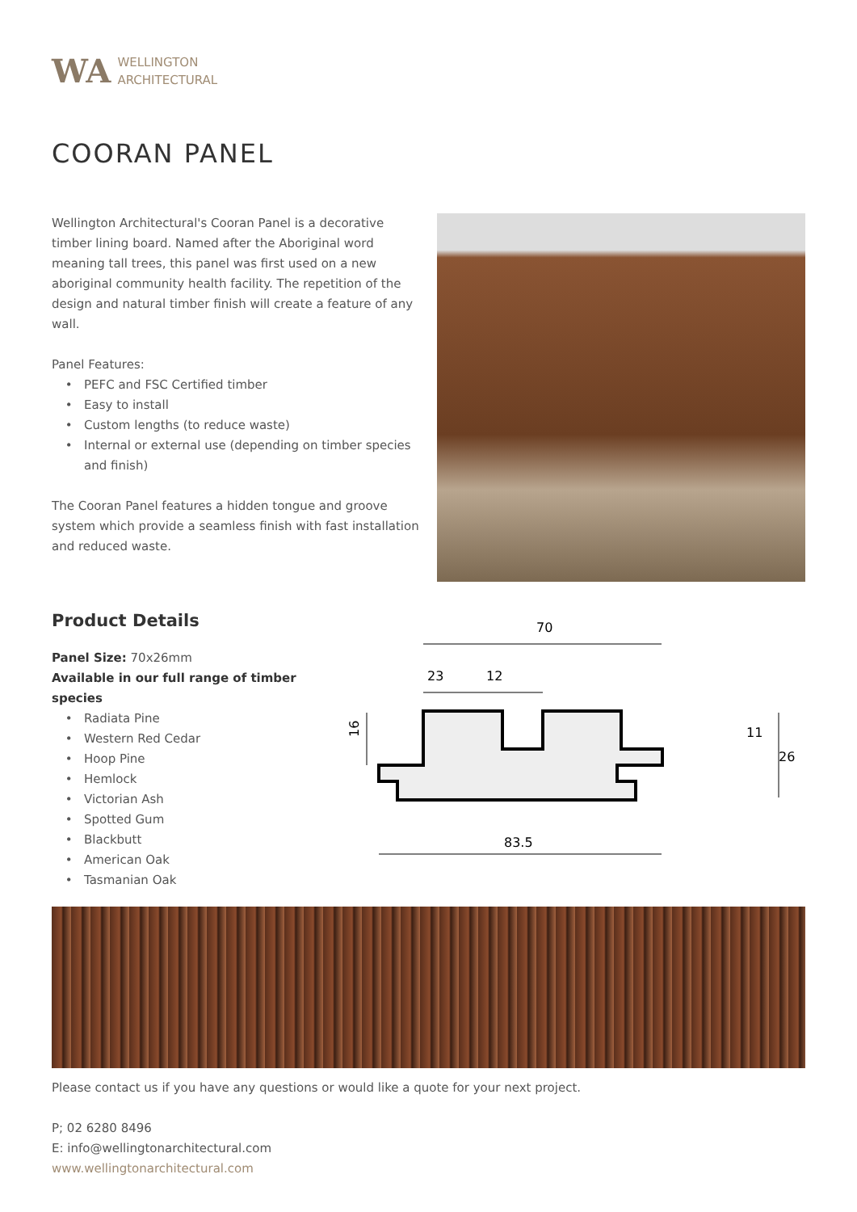WA WELLINGTON
ARCHITECTURAL
COORAN PANEL
Wellington Architectural's Cooran Panel is a decorative timber lining board. Named after the Aboriginal word meaning tall trees, this panel was first used on a new aboriginal community health facility. The repetition of the design and natural timber finish will create a feature of any wall.
Panel Features:
PEFC and FSC Certified timber
Easy to install
Custom lengths (to reduce waste)
Internal or external use (depending on timber species and finish)
The Cooran Panel features a hidden tongue and groove system which provide a seamless finish with fast installation and reduced waste.
Product Details
Panel Size: 70x26mm
Available in our full range of timber species
Radiata Pine
Western Red Cedar
Hoop Pine
Hemlock
Victorian Ash
Spotted Gum
Blackbutt
American Oak
Tasmanian Oak
70
23
12
83.5
16
11
26
Please contact us if you have any questions or would like a quote for your next project.
P; 02 6280 8496
E: info@wellingtonarchitectural.com
www.wellingtonarchitectural.com